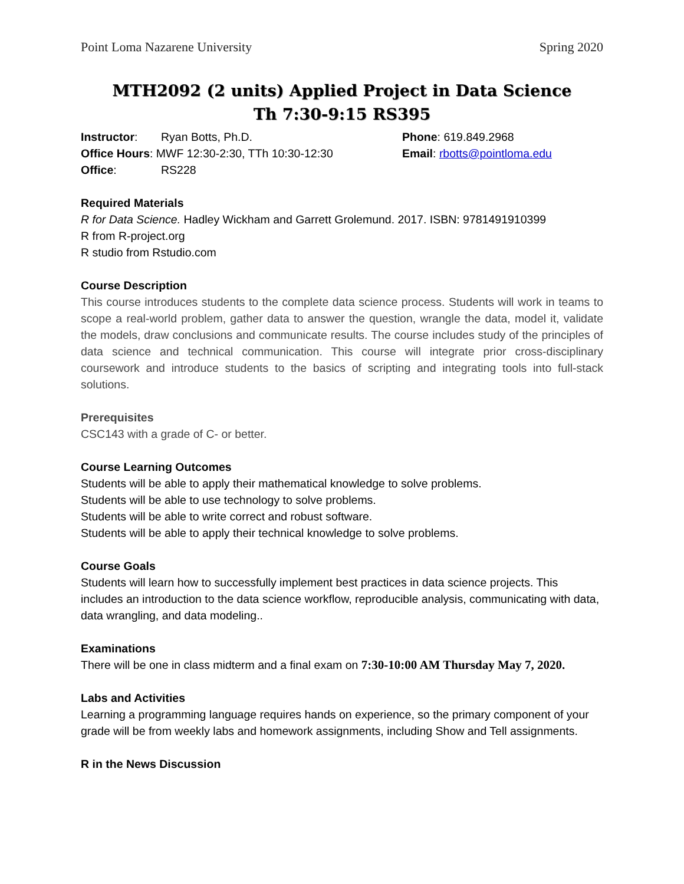Point Loma Nazarene University Spring 2020
MTH2092 (2 units) Applied Project in Data Science
Th 7:30-9:15 RS395
Instructor: Ryan Botts, Ph.D.
Office Hours: MWF 12:30-2:30, TTh 10:30-12:30
Office: RS228
Phone: 619.849.2968
Email: rbotts@pointloma.edu
Required Materials
R for Data Science. Hadley Wickham and Garrett Grolemund. 2017. ISBN: 9781491910399
R from R-project.org
R studio from Rstudio.com
Course Description
This course introduces students to the complete data science process. Students will work in teams to scope a real-world problem, gather data to answer the question, wrangle the data, model it, validate the models, draw conclusions and communicate results. The course includes study of the principles of data science and technical communication. This course will integrate prior cross-disciplinary coursework and introduce students to the basics of scripting and integrating tools into full-stack solutions.
Prerequisites
CSC143 with a grade of C- or better.
Course Learning Outcomes
Students will be able to apply their mathematical knowledge to solve problems.
Students will be able to use technology to solve problems.
Students will be able to write correct and robust software.
Students will be able to apply their technical knowledge to solve problems.
Course Goals
Students will learn how to successfully implement best practices in data science projects. This includes an introduction to the data science workflow, reproducible analysis, communicating with data, data wrangling, and data modeling..
Examinations
There will be one in class midterm and a final exam on 7:30-10:00 AM Thursday May 7, 2020.
Labs and Activities
Learning a programming language requires hands on experience, so the primary component of your grade will be from weekly labs and homework assignments, including Show and Tell assignments.
R in the News Discussion